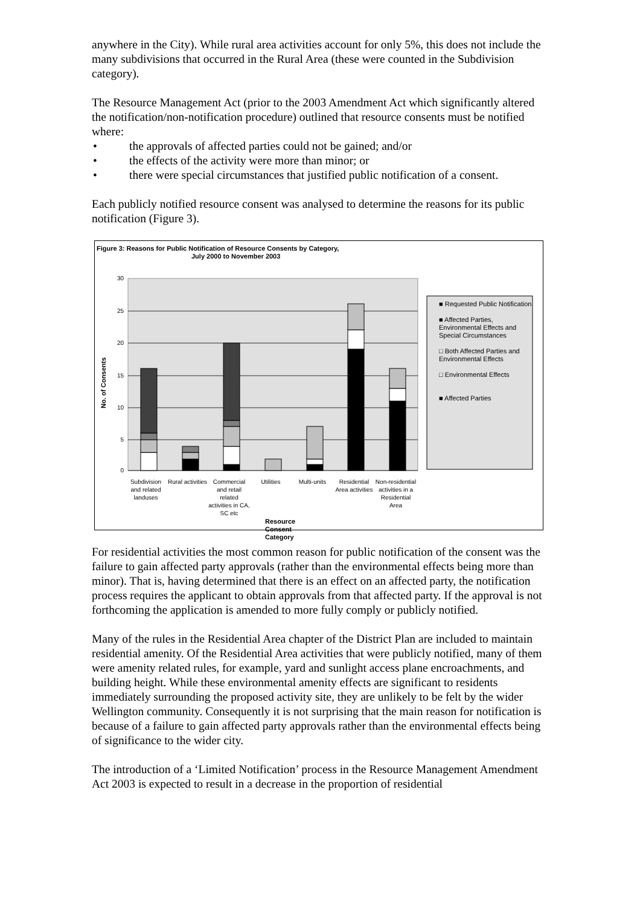anywhere in the City). While rural area activities account for only 5%, this does not include the many subdivisions that occurred in the Rural Area (these were counted in the Subdivision category).
The Resource Management Act (prior to the 2003 Amendment Act which significantly altered the notification/non-notification procedure) outlined that resource consents must be notified where:
• the approvals of affected parties could not be gained; and/or
• the effects of the activity were more than minor; or
• there were special circumstances that justified public notification of a consent.
Each publicly notified resource consent was analysed to determine the reasons for its public notification (Figure 3).
Figure 3: Reasons for Public Notification of Resource Consents by Category,
July 2000 to November 2003
30
25
20
15
10
5
0
No. of Consents
■ Requested Public Notification
■ Affected Parties, Environmental Effects and Special Circumstances
□ Both Affected Parties and Environmental Effects
□ Environmental Effects
■ Affected Parties
Subdivision and related landuses
Rural activities
Commercial and retail related activities in CA, SC etc
Utilities Multi-units Residential Area activities
Non-residential activities in a Residential Area
Resource Consent Category
For residential activities the most common reason for public notification of the consent was the failure to gain affected party approvals (rather than the environmental effects being more than minor). That is, having determined that there is an effect on an affected party, the notification process requires the applicant to obtain approvals from that affected party. If the approval is not forthcoming the application is amended to more fully comply or publicly notified.
Many of the rules in the Residential Area chapter of the District Plan are included to maintain residential amenity. Of the Residential Area activities that were publicly notified, many of them were amenity related rules, for example, yard and sunlight access plane encroachments, and building height. While these environmental amenity effects are significant to residents immediately surrounding the proposed activity site, they are unlikely to be felt by the wider Wellington community. Consequently it is not surprising that the main reason for notification is because of a failure to gain affected party approvals rather than the environmental effects being of significance to the wider city.
The introduction of a ‘Limited Notification’ process in the Resource Management Amendment Act 2003 is expected to result in a decrease in the proportion of residential